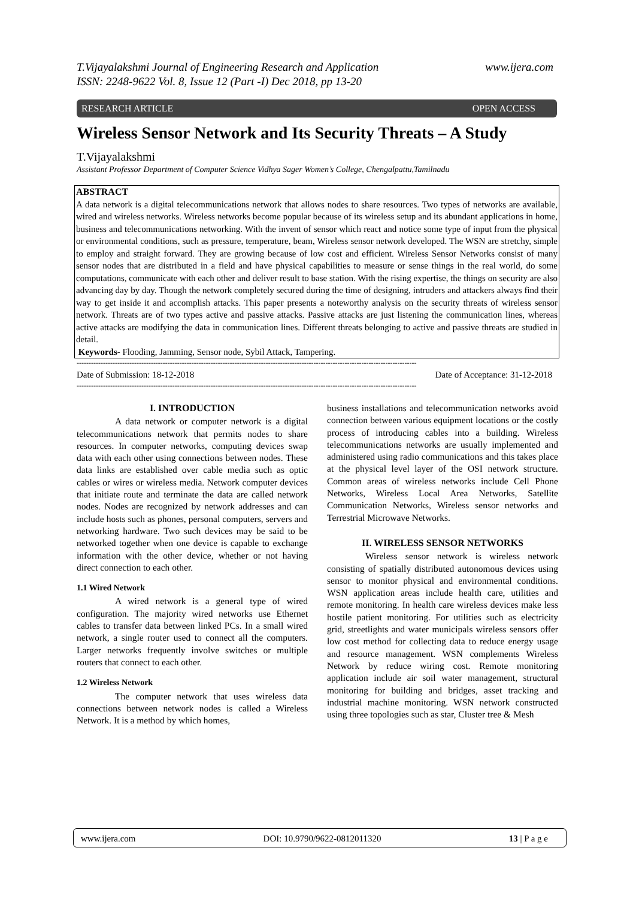www.ijera.com T.Vijayalakshmi Journal of Engineering Research and Application
ISSN: 2248-9622 Vol. 8, Issue 12 (Part -I) Dec 2018, pp 13-20
RESEARCH ARTICLE OPEN ACCESS
Wireless Sensor Network and Its Security Threats – A Study
T.Vijayalakshmi
Assistant Professor Department of Computer Science Vidhya Sager Women’s College, Chengalpattu,Tamilnadu
ABSTRACT
A data network is a digital telecommunications network that allows nodes to share resources. Two types of networks are available, wired and wireless networks. Wireless networks become popular because of its wireless setup and its abundant applications in home, business and telecommunications networking. With the invent of sensor which react and notice some type of input from the physical or environmental conditions, such as pressure, temperature, beam, Wireless sensor network developed. The WSN are stretchy, simple to employ and straight forward. They are growing because of low cost and efficient. Wireless Sensor Networks consist of many sensor nodes that are distributed in a field and have physical capabilities to measure or sense things in the real world, do some computations, communicate with each other and deliver result to base station. With the rising expertise, the things on security are also advancing day by day. Though the network completely secured during the time of designing, intruders and attackers always find their way to get inside it and accomplish attacks. This paper presents a noteworthy analysis on the security threats of wireless sensor network. Threats are of two types active and passive attacks. Passive attacks are just listening the communication lines, whereas active attacks are modifying the data in communication lines. Different threats belonging to active and passive threats are studied in detail.
Keywords- Flooding, Jamming, Sensor node, Sybil Attack, Tampering.
----------------------------------------------------------------------------------------------------------------------------------------------
Date of Submission: 18-12-2018 Date of Acceptance: 31-12-2018
----------------------------------------------------------------------------------------------------------------------------------------------
I. INTRODUCTION
A data network or computer network is a digital telecommunications network that permits nodes to share resources. In computer networks, computing devices swap data with each other using connections between nodes. These data links are established over cable media such as optic cables or wires or wireless media. Network computer devices that initiate route and terminate the data are called network nodes. Nodes are recognized by network addresses and can include hosts such as phones, personal computers, servers and networking hardware. Two such devices may be said to be networked together when one device is capable to exchange information with the other device, whether or not having direct connection to each other.
1.1 Wired Network
A wired network is a general type of wired configuration. The majority wired networks use Ethernet cables to transfer data between linked PCs. In a small wired network, a single router used to connect all the computers. Larger networks frequently involve switches or multiple routers that connect to each other.
1.2 Wireless Network
The computer network that uses wireless data connections between network nodes is called a Wireless Network. It is a method by which homes,
business installations and telecommunication networks avoid connection between various equipment locations or the costly process of introducing cables into a building. Wireless telecommunications networks are usually implemented and administered using radio communications and this takes place at the physical level layer of the OSI network structure. Common areas of wireless networks include Cell Phone Networks, Wireless Local Area Networks, Satellite Communication Networks, Wireless sensor networks and Terrestrial Microwave Networks.
II. WIRELESS SENSOR NETWORKS
Wireless sensor network is wireless network consisting of spatially distributed autonomous devices using sensor to monitor physical and environmental conditions. WSN application areas include health care, utilities and remote monitoring. In health care wireless devices make less hostile patient monitoring. For utilities such as electricity grid, streetlights and water municipals wireless sensors offer low cost method for collecting data to reduce energy usage and resource management. WSN complements Wireless Network by reduce wiring cost. Remote monitoring application include air soil water management, structural monitoring for building and bridges, asset tracking and industrial machine monitoring. WSN network constructed using three topologies such as star, Cluster tree & Mesh
www.ijera.com DOI: 10.9790/9622-0812011320 13 | P a g e